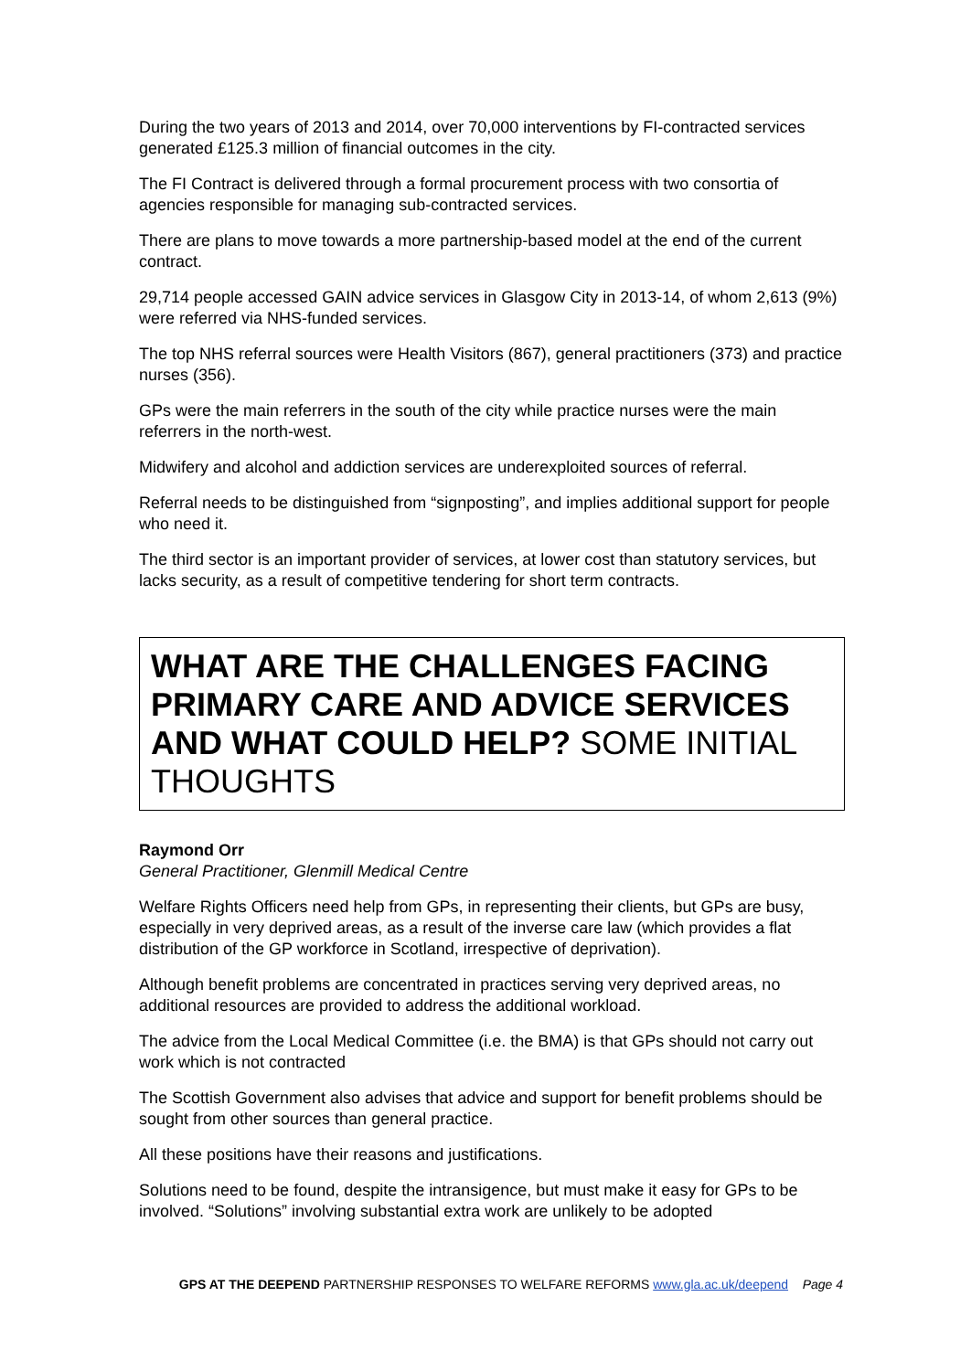During the two years of 2013 and 2014, over 70,000 interventions by FI-contracted services generated £125.3 million of financial outcomes in the city.
The FI Contract is delivered through a formal procurement process with two consortia of agencies responsible for managing sub-contracted services.
There are plans to move towards a more partnership-based model at the end of the current contract.
29,714 people accessed GAIN advice services in Glasgow City in 2013-14, of whom 2,613 (9%) were referred via NHS-funded services.
The top NHS referral sources were Health Visitors (867), general practitioners (373) and practice nurses (356).
GPs were the main referrers in the south of the city while practice nurses were the main referrers in the north-west.
Midwifery and alcohol and addiction services are underexploited sources of referral.
Referral needs to be distinguished from “signposting”, and implies additional support for people who need it.
The third sector is an important provider of services, at lower cost than statutory services, but lacks security, as a result of competitive tendering for short term contracts.
WHAT ARE THE CHALLENGES FACING PRIMARY CARE AND ADVICE SERVICES AND WHAT COULD HELP? SOME INITIAL THOUGHTS
Raymond Orr
General Practitioner, Glenmill Medical Centre
Welfare Rights Officers need help from GPs, in representing their clients, but GPs are busy, especially in very deprived areas, as a result of the inverse care law (which provides a flat distribution of the GP workforce in Scotland, irrespective of deprivation).
Although benefit problems are concentrated in practices serving very deprived areas, no additional resources are provided to address the additional workload.
The advice from the Local Medical Committee (i.e. the BMA) is that GPs should not carry out work which is not contracted
The Scottish Government also advises that advice and support for benefit problems should be sought from other sources than general practice.
All these positions have their reasons and justifications.
Solutions need to be found, despite the intransigence, but must make it easy for GPs to be involved. “Solutions” involving substantial extra work are unlikely to be adopted
GPS AT THE DEEPEND PARTNERSHIP RESPONSES TO WELFARE REFORMS www.gla.ac.uk/deepend Page 4